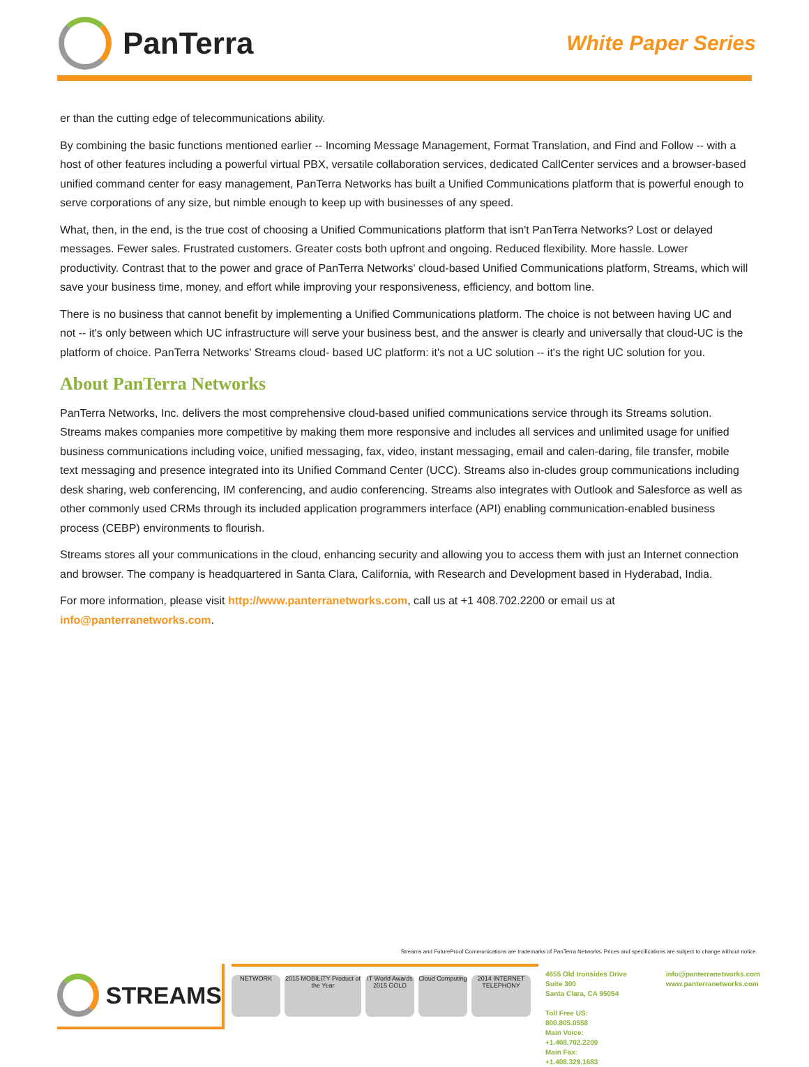PanTerra
White Paper Series
er than the cutting edge of telecommunications ability.
By combining the basic functions mentioned earlier -- Incoming Message Management, Format Translation, and Find and Follow -- with a host of other features including a powerful virtual PBX, versatile collaboration services, dedicated CallCenter services and a browser-based unified command center for easy management, PanTerra Networks has built a Unified Communications platform that is powerful enough to serve corporations of any size, but nimble enough to keep up with businesses of any speed.
What, then, in the end, is the true cost of choosing a Unified Communications platform that isn't PanTerra Networks? Lost or delayed messages. Fewer sales. Frustrated customers. Greater costs both upfront and ongoing. Reduced flexibility. More hassle. Lower productivity. Contrast that to the power and grace of PanTerra Networks' cloud-based Unified Communications platform, Streams, which will save your business time, money, and effort while improving your responsiveness, efficiency, and bottom line.
There is no business that cannot benefit by implementing a Unified Communications platform. The choice is not between having UC and not -- it's only between which UC infrastructure will serve your business best, and the answer is clearly and universally that cloud-UC is the platform of choice. PanTerra Networks' Streams cloud- based UC platform: it's not a UC solution -- it's the right UC solution for you.
About PanTerra Networks
PanTerra Networks, Inc. delivers the most comprehensive cloud-based unified communications service through its Streams solution. Streams makes companies more competitive by making them more responsive and includes all services and unlimited usage for unified business communications including voice, unified messaging, fax, video, instant messaging, email and calen-daring, file transfer, mobile text messaging and presence integrated into its Unified Command Center (UCC). Streams also in-cludes group communications including desk sharing, web conferencing, IM conferencing, and audio conferencing. Streams also integrates with Outlook and Salesforce as well as other commonly used CRMs through its included application programmers interface (API) enabling communication-enabled business process (CEBP) environments to flourish.
Streams stores all your communications in the cloud, enhancing security and allowing you to access them with just an Internet connection and browser. The company is headquartered in Santa Clara, California, with Research and Development based in Hyderabad, India.
For more information, please visit http://www.panterranetworks.com, call us at +1 408.702.2200 or email us at info@panterranetworks.com.
Streams and FutureProof Communications are trademarks of PanTerra Networks. Prices and specifications are subject to change without notice.
STREAMS
NETWORK 2015 MOBILITY Product of the Year
IT World Awards 2015 GOLD
Cloud Computing
2014 INTERNET TELEPHONY
4655 Old Ironsides Drive
Suite 300
Santa Clara, CA 95054
Toll Free US: 800.805.0558
Main Voice: +1.408.702.2200
Main Fax: +1.408.329.1683
info@panterranetworks.com
www.panterranetworks.com